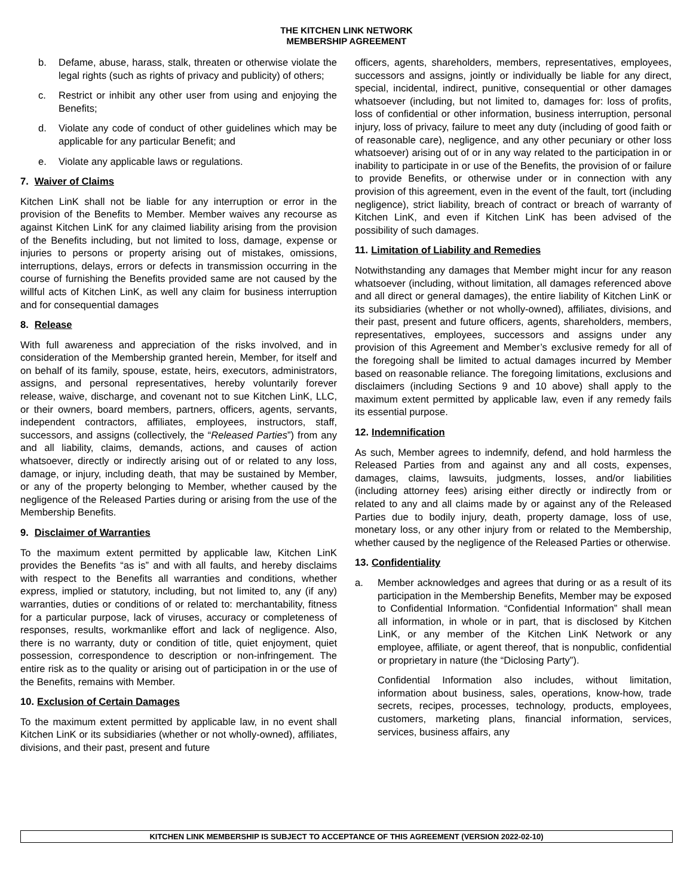THE KITCHEN LINK NETWORK
MEMBERSHIP AGREEMENT
b. Defame, abuse, harass, stalk, threaten or otherwise violate the legal rights (such as rights of privacy and publicity) of others;
c. Restrict or inhibit any other user from using and enjoying the Benefits;
d. Violate any code of conduct of other guidelines which may be applicable for any particular Benefit; and
e. Violate any applicable laws or regulations.
7. Waiver of Claims
Kitchen LinK shall not be liable for any interruption or error in the provision of the Benefits to Member. Member waives any recourse as against Kitchen LinK for any claimed liability arising from the provision of the Benefits including, but not limited to loss, damage, expense or injuries to persons or property arising out of mistakes, omissions, interruptions, delays, errors or defects in transmission occurring in the course of furnishing the Benefits provided same are not caused by the willful acts of Kitchen LinK, as well any claim for business interruption and for consequential damages
8. Release
With full awareness and appreciation of the risks involved, and in consideration of the Membership granted herein, Member, for itself and on behalf of its family, spouse, estate, heirs, executors, administrators, assigns, and personal representatives, hereby voluntarily forever release, waive, discharge, and covenant not to sue Kitchen LinK, LLC, or their owners, board members, partners, officers, agents, servants, independent contractors, affiliates, employees, instructors, staff, successors, and assigns (collectively, the “Released Parties”) from any and all liability, claims, demands, actions, and causes of action whatsoever, directly or indirectly arising out of or related to any loss, damage, or injury, including death, that may be sustained by Member, or any of the property belonging to Member, whether caused by the negligence of the Released Parties during or arising from the use of the Membership Benefits.
9. Disclaimer of Warranties
To the maximum extent permitted by applicable law, Kitchen LinK provides the Benefits “as is” and with all faults, and hereby disclaims with respect to the Benefits all warranties and conditions, whether express, implied or statutory, including, but not limited to, any (if any) warranties, duties or conditions of or related to: merchantability, fitness for a particular purpose, lack of viruses, accuracy or completeness of responses, results, workmanlike effort and lack of negligence. Also, there is no warranty, duty or condition of title, quiet enjoyment, quiet possession, correspondence to description or non-infringement. The entire risk as to the quality or arising out of participation in or the use of the Benefits, remains with Member.
10. Exclusion of Certain Damages
To the maximum extent permitted by applicable law, in no event shall Kitchen LinK or its subsidiaries (whether or not wholly-owned), affiliates, divisions, and their past, present and future
officers, agents, shareholders, members, representatives, employees, successors and assigns, jointly or individually be liable for any direct, special, incidental, indirect, punitive, consequential or other damages whatsoever (including, but not limited to, damages for: loss of profits, loss of confidential or other information, business interruption, personal injury, loss of privacy, failure to meet any duty (including of good faith or of reasonable care), negligence, and any other pecuniary or other loss whatsoever) arising out of or in any way related to the participation in or inability to participate in or use of the Benefits, the provision of or failure to provide Benefits, or otherwise under or in connection with any provision of this agreement, even in the event of the fault, tort (including negligence), strict liability, breach of contract or breach of warranty of Kitchen LinK, and even if Kitchen LinK has been advised of the possibility of such damages.
11. Limitation of Liability and Remedies
Notwithstanding any damages that Member might incur for any reason whatsoever (including, without limitation, all damages referenced above and all direct or general damages), the entire liability of Kitchen LinK or its subsidiaries (whether or not wholly-owned), affiliates, divisions, and their past, present and future officers, agents, shareholders, members, representatives, employees, successors and assigns under any provision of this Agreement and Member’s exclusive remedy for all of the foregoing shall be limited to actual damages incurred by Member based on reasonable reliance. The foregoing limitations, exclusions and disclaimers (including Sections 9 and 10 above) shall apply to the maximum extent permitted by applicable law, even if any remedy fails its essential purpose.
12. Indemnification
As such, Member agrees to indemnify, defend, and hold harmless the Released Parties from and against any and all costs, expenses, damages, claims, lawsuits, judgments, losses, and/or liabilities (including attorney fees) arising either directly or indirectly from or related to any and all claims made by or against any of the Released Parties due to bodily injury, death, property damage, loss of use, monetary loss, or any other injury from or related to the Membership, whether caused by the negligence of the Released Parties or otherwise.
13. Confidentiality
a. Member acknowledges and agrees that during or as a result of its participation in the Membership Benefits, Member may be exposed to Confidential Information. “Confidential Information” shall mean all information, in whole or in part, that is disclosed by Kitchen LinK, or any member of the Kitchen LinK Network or any employee, affiliate, or agent thereof, that is nonpublic, confidential or proprietary in nature (the “Diclosing Party”).
Confidential Information also includes, without limitation, information about business, sales, operations, know-how, trade secrets, recipes, processes, technology, products, employees, customers, marketing plans, financial information, services, services, business affairs, any
KITCHEN LINK MEMBERSHIP IS SUBJECT TO ACCEPTANCE OF THIS AGREEMENT (VERSION 2022-02-10)